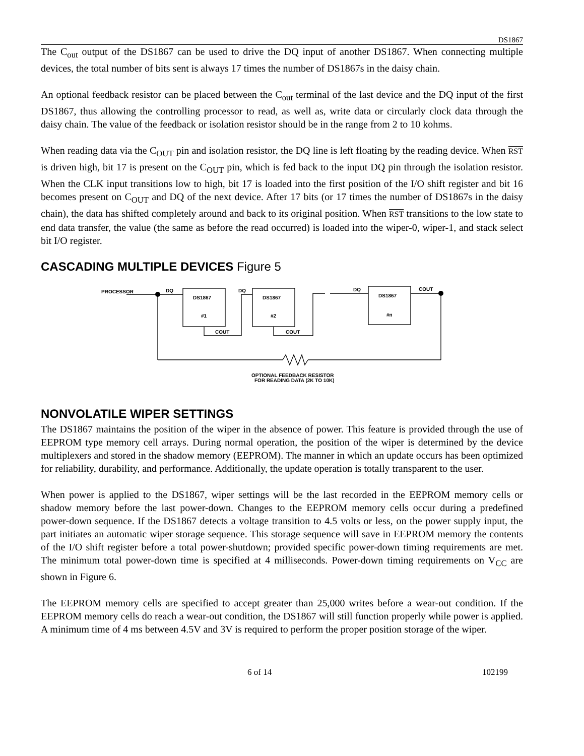DS1867
The C<sub>out</sub> output of the DS1867 can be used to drive the DQ input of another DS1867. When connecting multiple devices, the total number of bits sent is always 17 times the number of DS1867s in the daisy chain.
An optional feedback resistor can be placed between the C<sub>out</sub> terminal of the last device and the DQ input of the first DS1867, thus allowing the controlling processor to read, as well as, write data or circularly clock data through the daisy chain. The value of the feedback or isolation resistor should be in the range from 2 to 10 kohms.
When reading data via the C<sub>OUT</sub> pin and isolation resistor, the DQ line is left floating by the reading device. When RST is driven high, bit 17 is present on the C<sub>OUT</sub> pin, which is fed back to the input DQ pin through the isolation resistor. When the CLK input transitions low to high, bit 17 is loaded into the first position of the I/O shift register and bit 16 becomes present on C<sub>OUT</sub> and DQ of the next device. After 17 bits (or 17 times the number of DS1867s in the daisy chain), the data has shifted completely around and back to its original position. When RST transitions to the low state to end data transfer, the value (the same as before the read occurred) is loaded into the wiper-0, wiper-1, and stack select bit I/O register.
CASCADING MULTIPLE DEVICES Figure 5
PROCESSOR
DQ
DQ
DQ
COUT
DS1867
#1
DS1867
#2
DS1867
#n
COUT
COUT
OPTIONAL FEEDBACK RESISTOR
FOR READING DATA (2K TO 10K)
NONVOLATILE WIPER SETTINGS
The DS1867 maintains the position of the wiper in the absence of power. This feature is provided through the use of EEPROM type memory cell arrays. During normal operation, the position of the wiper is determined by the device multiplexers and stored in the shadow memory (EEPROM). The manner in which an update occurs has been optimized for reliability, durability, and performance. Additionally, the update operation is totally transparent to the user.
When power is applied to the DS1867, wiper settings will be the last recorded in the EEPROM memory cells or shadow memory before the last power-down. Changes to the EEPROM memory cells occur during a predefined power-down sequence. If the DS1867 detects a voltage transition to 4.5 volts or less, on the power supply input, the part initiates an automatic wiper storage sequence. This storage sequence will save in EEPROM memory the contents of the I/O shift register before a total power-shutdown; provided specific power-down timing requirements are met. The minimum total power-down time is specified at 4 milliseconds. Power-down timing requirements on V<sub>CC</sub> are shown in Figure 6.
The EEPROM memory cells are specified to accept greater than 25,000 writes before a wear-out condition. If the EEPROM memory cells do reach a wear-out condition, the DS1867 will still function properly while power is applied. A minimum time of 4 ms between 4.5V and 3V is required to perform the proper position storage of the wiper.
6 of 14 102199